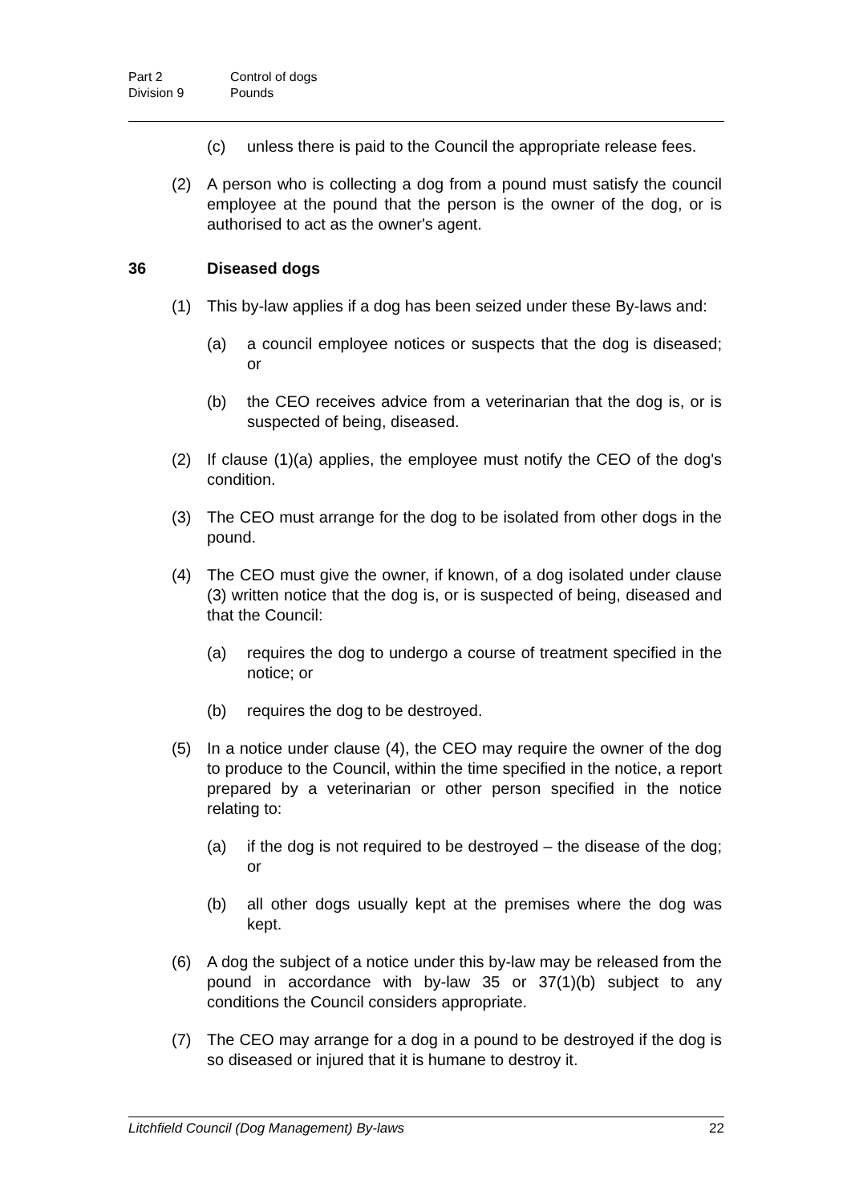Part 2 Control of dogs
Division 9 Pounds
(c) unless there is paid to the Council the appropriate release fees.
(2) A person who is collecting a dog from a pound must satisfy the council employee at the pound that the person is the owner of the dog, or is authorised to act as the owner's agent.
36 Diseased dogs
(1) This by-law applies if a dog has been seized under these By-laws and:
(a) a council employee notices or suspects that the dog is diseased; or
(b) the CEO receives advice from a veterinarian that the dog is, or is suspected of being, diseased.
(2) If clause (1)(a) applies, the employee must notify the CEO of the dog's condition.
(3) The CEO must arrange for the dog to be isolated from other dogs in the pound.
(4) The CEO must give the owner, if known, of a dog isolated under clause (3) written notice that the dog is, or is suspected of being, diseased and that the Council:
(a) requires the dog to undergo a course of treatment specified in the notice; or
(b) requires the dog to be destroyed.
(5) In a notice under clause (4), the CEO may require the owner of the dog to produce to the Council, within the time specified in the notice, a report prepared by a veterinarian or other person specified in the notice relating to:
(a) if the dog is not required to be destroyed – the disease of the dog; or
(b) all other dogs usually kept at the premises where the dog was kept.
(6) A dog the subject of a notice under this by-law may be released from the pound in accordance with by-law 35 or 37(1)(b) subject to any conditions the Council considers appropriate.
(7) The CEO may arrange for a dog in a pound to be destroyed if the dog is so diseased or injured that it is humane to destroy it.
Litchfield Council (Dog Management) By-laws 22